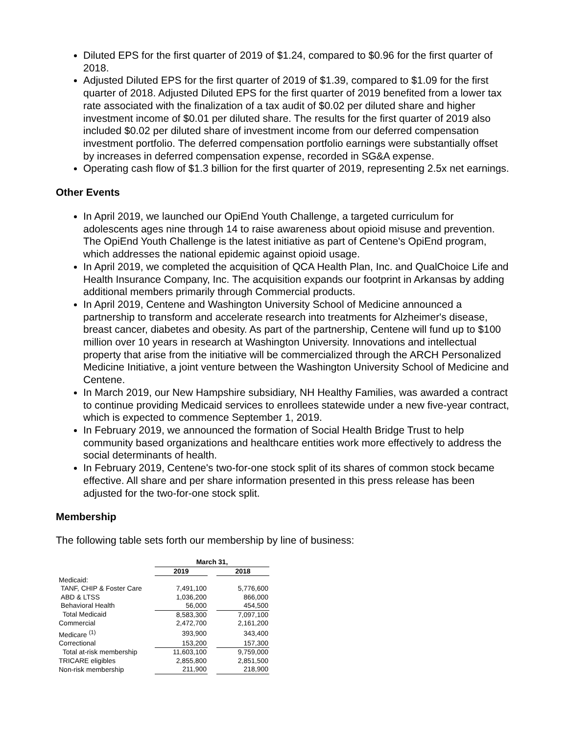Diluted EPS for the first quarter of 2019 of $1.24, compared to $0.96 for the first quarter of 2018.
Adjusted Diluted EPS for the first quarter of 2019 of $1.39, compared to $1.09 for the first quarter of 2018. Adjusted Diluted EPS for the first quarter of 2019 benefited from a lower tax rate associated with the finalization of a tax audit of $0.02 per diluted share and higher investment income of $0.01 per diluted share. The results for the first quarter of 2019 also included $0.02 per diluted share of investment income from our deferred compensation investment portfolio. The deferred compensation portfolio earnings were substantially offset by increases in deferred compensation expense, recorded in SG&A expense.
Operating cash flow of $1.3 billion for the first quarter of 2019, representing 2.5x net earnings.
Other Events
In April 2019, we launched our OpiEnd Youth Challenge, a targeted curriculum for adolescents ages nine through 14 to raise awareness about opioid misuse and prevention. The OpiEnd Youth Challenge is the latest initiative as part of Centene's OpiEnd program, which addresses the national epidemic against opioid usage.
In April 2019, we completed the acquisition of QCA Health Plan, Inc. and QualChoice Life and Health Insurance Company, Inc. The acquisition expands our footprint in Arkansas by adding additional members primarily through Commercial products.
In April 2019, Centene and Washington University School of Medicine announced a partnership to transform and accelerate research into treatments for Alzheimer's disease, breast cancer, diabetes and obesity. As part of the partnership, Centene will fund up to $100 million over 10 years in research at Washington University. Innovations and intellectual property that arise from the initiative will be commercialized through the ARCH Personalized Medicine Initiative, a joint venture between the Washington University School of Medicine and Centene.
In March 2019, our New Hampshire subsidiary, NH Healthy Families, was awarded a contract to continue providing Medicaid services to enrollees statewide under a new five-year contract, which is expected to commence September 1, 2019.
In February 2019, we announced the formation of Social Health Bridge Trust to help community based organizations and healthcare entities work more effectively to address the social determinants of health.
In February 2019, Centene's two-for-one stock split of its shares of common stock became effective. All share and per share information presented in this press release has been adjusted for the two-for-one stock split.
Membership
The following table sets forth our membership by line of business:
| | March 31, | | |
| --- | --- | --- | --- |
| | 2019 | | 2018 |
| Medicaid: | | | |
| TANF, CHIP & Foster Care | 7,491,100 | | 5,776,600 |
| ABD & LTSS | 1,036,200 | | 866,000 |
| Behavioral Health | 56,000 | | 454,500 |
| Total Medicaid | 8,583,300 | | 7,097,100 |
| Commercial | 2,472,700 | | 2,161,200 |
| Medicare <sup>(1)</sup> | 393,900 | | 343,400 |
| Correctional | 153,200 | | 157,300 |
| Total at-risk membership | 11,603,100 | | 9,759,000 |
| TRICARE eligibles | 2,855,800 | | 2,851,500 |
| Non-risk membership | 211,900 | | 218,900 |